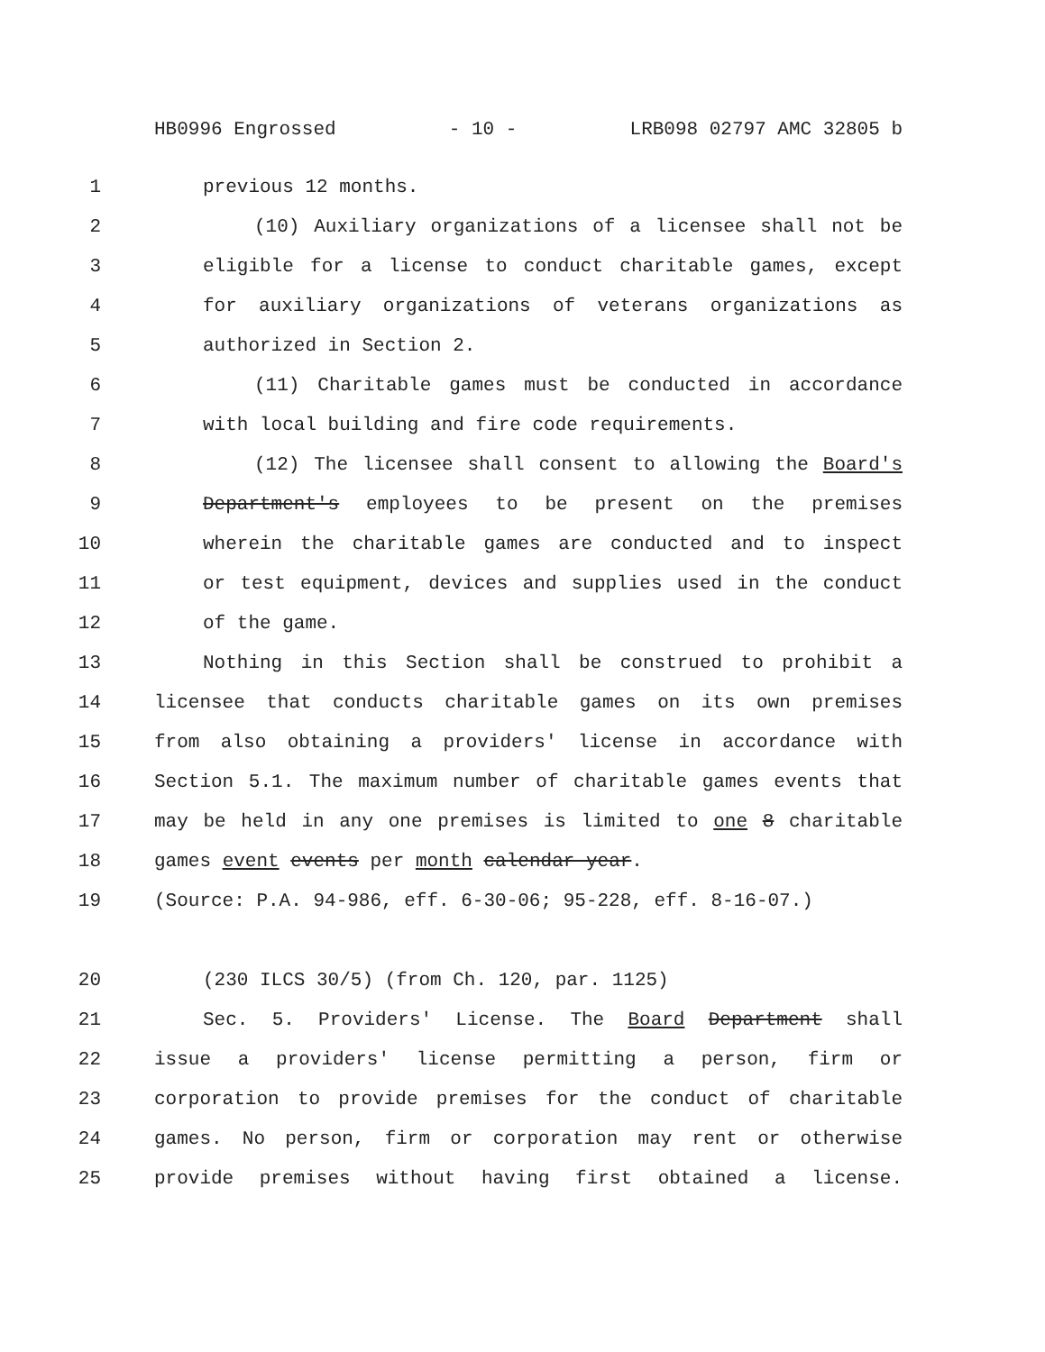HB0996 Engrossed - 10 - LRB098 02797 AMC 32805 b
1 previous 12 months.
2 (10) Auxiliary organizations of a licensee shall not be
3 eligible for a license to conduct charitable games, except
4 for auxiliary organizations of veterans organizations as
5 authorized in Section 2.
6 (11) Charitable games must be conducted in accordance
7 with local building and fire code requirements.
8 (12) The licensee shall consent to allowing the Board's
9 Department's employees to be present on the premises
10 wherein the charitable games are conducted and to inspect
11 or test equipment, devices and supplies used in the conduct
12 of the game.
13 Nothing in this Section shall be construed to prohibit a
14 licensee that conducts charitable games on its own premises
15 from also obtaining a providers' license in accordance with
16 Section 5.1. The maximum number of charitable games events that
17 may be held in any one premises is limited to one 8 charitable
18 games event events per month calendar year.
19 (Source: P.A. 94-986, eff. 6-30-06; 95-228, eff. 8-16-07.)
20 (230 ILCS 30/5) (from Ch. 120, par. 1125)
21 Sec. 5. Providers' License. The Board Department shall
22 issue a providers' license permitting a person, firm or
23 corporation to provide premises for the conduct of charitable
24 games. No person, firm or corporation may rent or otherwise
25 provide premises without having first obtained a license.